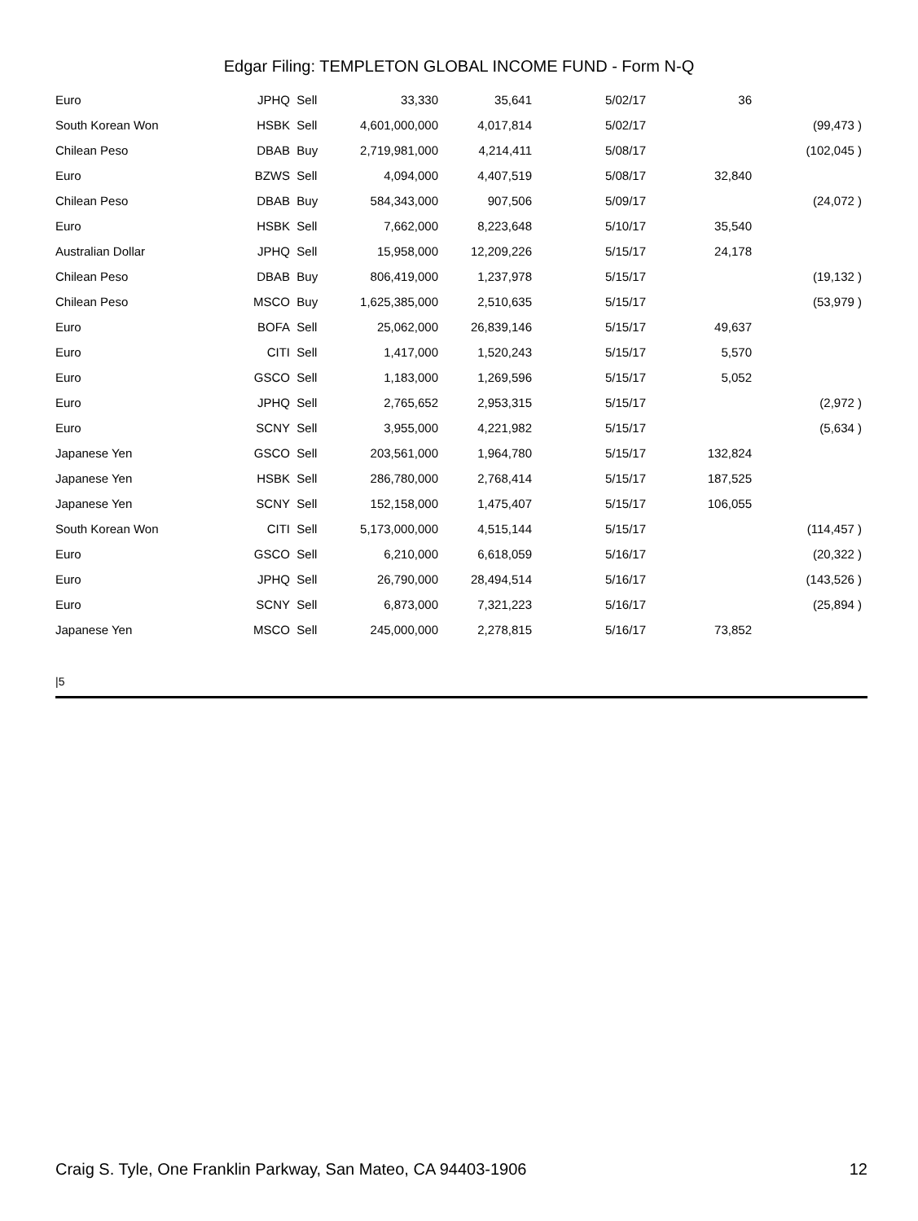Edgar Filing: TEMPLETON GLOBAL INCOME FUND - Form N-Q
| Euro | JPHQ | Sell | 33,330 | 35,641 | 5/02/17 | 36 | |
| South Korean Won | HSBK | Sell | 4,601,000,000 | 4,017,814 | 5/02/17 | | (99,473 ) |
| Chilean Peso | DBAB | Buy | 2,719,981,000 | 4,214,411 | 5/08/17 | | (102,045 ) |
| Euro | BZWS | Sell | 4,094,000 | 4,407,519 | 5/08/17 | 32,840 | |
| Chilean Peso | DBAB | Buy | 584,343,000 | 907,506 | 5/09/17 | | (24,072 ) |
| Euro | HSBK | Sell | 7,662,000 | 8,223,648 | 5/10/17 | 35,540 | |
| Australian Dollar | JPHQ | Sell | 15,958,000 | 12,209,226 | 5/15/17 | 24,178 | |
| Chilean Peso | DBAB | Buy | 806,419,000 | 1,237,978 | 5/15/17 | | (19,132 ) |
| Chilean Peso | MSCO | Buy | 1,625,385,000 | 2,510,635 | 5/15/17 | | (53,979 ) |
| Euro | BOFA | Sell | 25,062,000 | 26,839,146 | 5/15/17 | 49,637 | |
| Euro | CITI | Sell | 1,417,000 | 1,520,243 | 5/15/17 | 5,570 | |
| Euro | GSCO | Sell | 1,183,000 | 1,269,596 | 5/15/17 | 5,052 | |
| Euro | JPHQ | Sell | 2,765,652 | 2,953,315 | 5/15/17 | | (2,972 ) |
| Euro | SCNY | Sell | 3,955,000 | 4,221,982 | 5/15/17 | | (5,634 ) |
| Japanese Yen | GSCO | Sell | 203,561,000 | 1,964,780 | 5/15/17 | 132,824 | |
| Japanese Yen | HSBK | Sell | 286,780,000 | 2,768,414 | 5/15/17 | 187,525 | |
| Japanese Yen | SCNY | Sell | 152,158,000 | 1,475,407 | 5/15/17 | 106,055 | |
| South Korean Won | CITI | Sell | 5,173,000,000 | 4,515,144 | 5/15/17 | | (114,457 ) |
| Euro | GSCO | Sell | 6,210,000 | 6,618,059 | 5/16/17 | | (20,322 ) |
| Euro | JPHQ | Sell | 26,790,000 | 28,494,514 | 5/16/17 | | (143,526 ) |
| Euro | SCNY | Sell | 6,873,000 | 7,321,223 | 5/16/17 | | (25,894 ) |
| Japanese Yen | MSCO | Sell | 245,000,000 | 2,278,815 | 5/16/17 | 73,852 | |
|5
Craig S. Tyle, One Franklin Parkway, San Mateo, CA 94403-1906 12